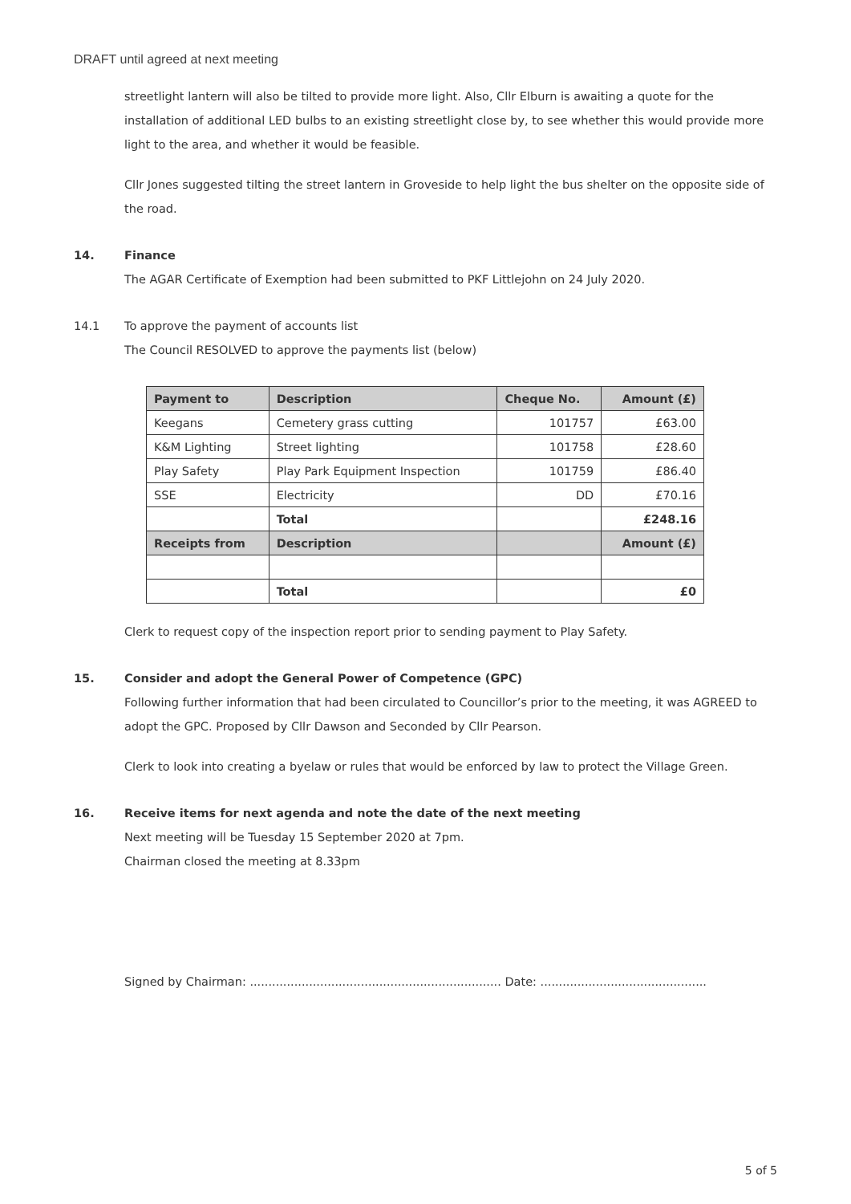DRAFT until agreed at next meeting
streetlight lantern will also be tilted to provide more light. Also, Cllr Elburn is awaiting a quote for the installation of additional LED bulbs to an existing streetlight close by, to see whether this would provide more light to the area, and whether it would be feasible.
Cllr Jones suggested tilting the street lantern in Groveside to help light the bus shelter on the opposite side of the road.
14. Finance
The AGAR Certificate of Exemption had been submitted to PKF Littlejohn on 24 July 2020.
14.1 To approve the payment of accounts list
The Council RESOLVED to approve the payments list (below)
| Payment to | Description | Cheque No. | Amount (£) |
| --- | --- | --- | --- |
| Keegans | Cemetery grass cutting | 101757 | £63.00 |
| K&M Lighting | Street lighting | 101758 | £28.60 |
| Play Safety | Play Park Equipment Inspection | 101759 | £86.40 |
| SSE | Electricity | DD | £70.16 |
| | Total | | £248.16 |
| Receipts from | Description | | Amount (£) |
| | Total | | £0 |
Clerk to request copy of the inspection report prior to sending payment to Play Safety.
15. Consider and adopt the General Power of Competence (GPC)
Following further information that had been circulated to Councillor’s prior to the meeting, it was AGREED to adopt the GPC. Proposed by Cllr Dawson and Seconded by Cllr Pearson.
Clerk to look into creating a byelaw or rules that would be enforced by law to protect the Village Green.
16. Receive items for next agenda and note the date of the next meeting
Next meeting will be Tuesday 15 September 2020 at 7pm.
Chairman closed the meeting at 8.33pm
Signed by Chairman: .................................................................... Date: .............................................
5 of 5